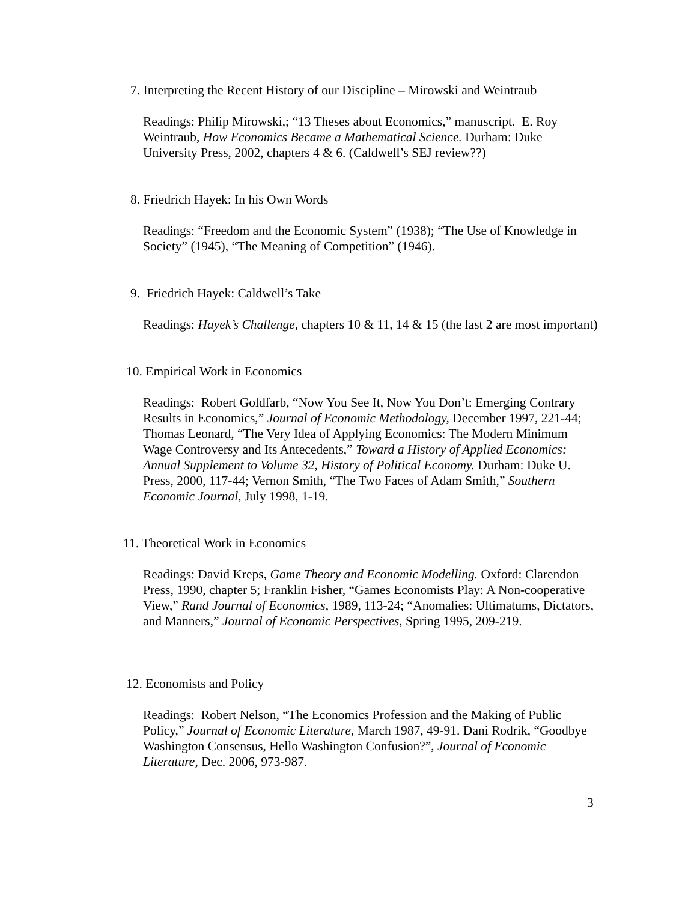7. Interpreting the Recent History of our Discipline – Mirowski and Weintraub
Readings: Philip Mirowski,; “13 Theses about Economics,” manuscript. E. Roy Weintraub, How Economics Became a Mathematical Science. Durham: Duke University Press, 2002, chapters 4 & 6. (Caldwell’s SEJ review??)
8. Friedrich Hayek: In his Own Words
Readings: “Freedom and the Economic System” (1938); “The Use of Knowledge in Society” (1945), “The Meaning of Competition” (1946).
9. Friedrich Hayek: Caldwell’s Take
Readings: Hayek’s Challenge, chapters 10 & 11, 14 & 15 (the last 2 are most important)
10. Empirical Work in Economics
Readings: Robert Goldfarb, “Now You See It, Now You Don’t: Emerging Contrary Results in Economics,” Journal of Economic Methodology, December 1997, 221-44; Thomas Leonard, “The Very Idea of Applying Economics: The Modern Minimum Wage Controversy and Its Antecedents,” Toward a History of Applied Economics: Annual Supplement to Volume 32, History of Political Economy. Durham: Duke U. Press, 2000, 117-44; Vernon Smith, “The Two Faces of Adam Smith,” Southern Economic Journal, July 1998, 1-19.
11. Theoretical Work in Economics
Readings: David Kreps, Game Theory and Economic Modelling. Oxford: Clarendon Press, 1990, chapter 5; Franklin Fisher, “Games Economists Play: A Non-cooperative View,” Rand Journal of Economics, 1989, 113-24; “Anomalies: Ultimatums, Dictators, and Manners,” Journal of Economic Perspectives, Spring 1995, 209-219.
12. Economists and Policy
Readings: Robert Nelson, “The Economics Profession and the Making of Public Policy,” Journal of Economic Literature, March 1987, 49-91. Dani Rodrik, “Goodbye Washington Consensus, Hello Washington Confusion?”, Journal of Economic Literature, Dec. 2006, 973-987.
3